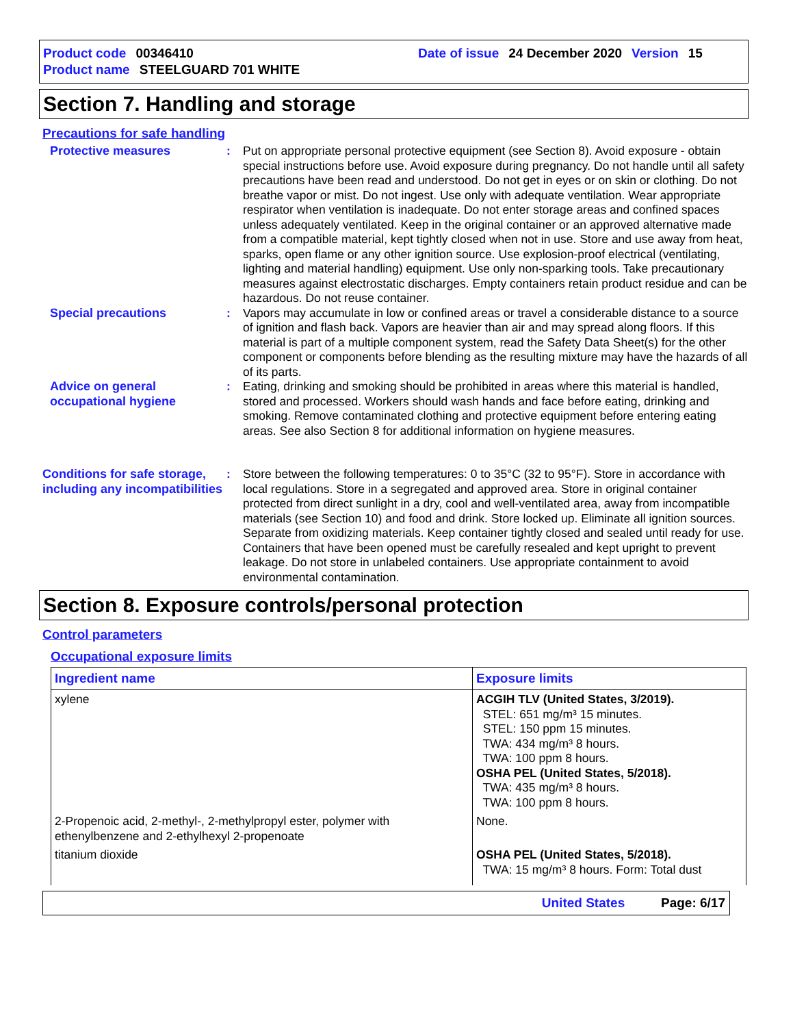Product code 00346410 Date of issue 24 December 2020 Version 15
Product name STEELGUARD 701 WHITE
Section 7. Handling and storage
Precautions for safe handling
Protective measures : Put on appropriate personal protective equipment (see Section 8). Avoid exposure - obtain special instructions before use. Avoid exposure during pregnancy. Do not handle until all safety precautions have been read and understood. Do not get in eyes or on skin or clothing. Do not breathe vapor or mist. Do not ingest. Use only with adequate ventilation. Wear appropriate respirator when ventilation is inadequate. Do not enter storage areas and confined spaces unless adequately ventilated. Keep in the original container or an approved alternative made from a compatible material, kept tightly closed when not in use. Store and use away from heat, sparks, open flame or any other ignition source. Use explosion-proof electrical (ventilating, lighting and material handling) equipment. Use only non-sparking tools. Take precautionary measures against electrostatic discharges. Empty containers retain product residue and can be hazardous. Do not reuse container.
Special precautions : Vapors may accumulate in low or confined areas or travel a considerable distance to a source of ignition and flash back. Vapors are heavier than air and may spread along floors. If this material is part of a multiple component system, read the Safety Data Sheet(s) for the other component or components before blending as the resulting mixture may have the hazards of all of its parts.
Advice on general occupational hygiene
: Eating, drinking and smoking should be prohibited in areas where this material is handled, stored and processed. Workers should wash hands and face before eating, drinking and smoking. Remove contaminated clothing and protective equipment before entering eating areas. See also Section 8 for additional information on hygiene measures.
Conditions for safe storage, including any incompatibilities
: Store between the following temperatures: 0 to 35°C (32 to 95°F). Store in accordance with local regulations. Store in a segregated and approved area. Store in original container protected from direct sunlight in a dry, cool and well-ventilated area, away from incompatible materials (see Section 10) and food and drink. Store locked up. Eliminate all ignition sources. Separate from oxidizing materials. Keep container tightly closed and sealed until ready for use. Containers that have been opened must be carefully resealed and kept upright to prevent leakage. Do not store in unlabeled containers. Use appropriate containment to avoid environmental contamination.
Section 8. Exposure controls/personal protection
Control parameters
Occupational exposure limits
| Ingredient name | Exposure limits |
| --- | --- |
| xylene | ACGIH TLV (United States, 3/2019). STEL: 651 mg/m³ 15 minutes. STEL: 150 ppm 15 minutes. TWA: 434 mg/m³ 8 hours. TWA: 100 ppm 8 hours. OSHA PEL (United States, 5/2018). TWA: 435 mg/m³ 8 hours. TWA: 100 ppm 8 hours. |
| 2-Propenoic acid, 2-methyl-, 2-methylpropyl ester, polymer with ethenylbenzene and 2-ethylhexyl 2-propenoate | None. |
| titanium dioxide | OSHA PEL (United States, 5/2018). TWA: 15 mg/m³ 8 hours. Form: Total dust |
United States Page: 6/17